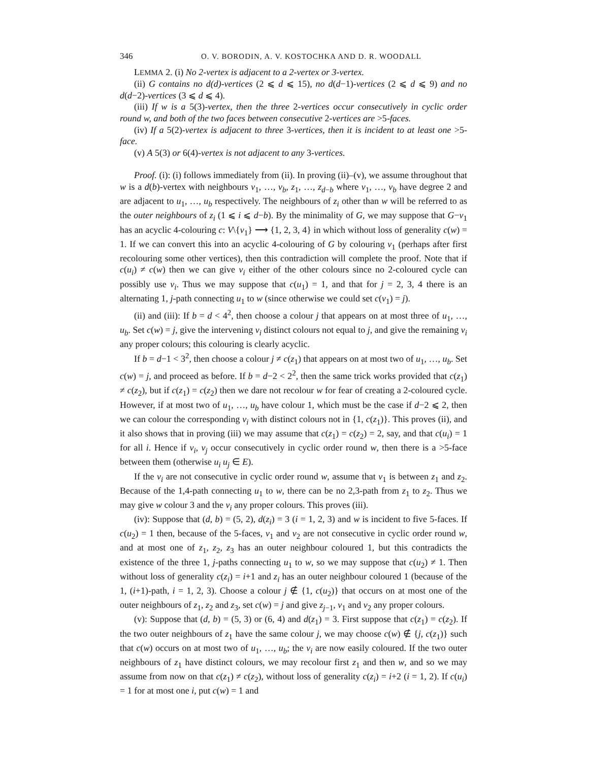346 O. V. BORODIN, A. V. KOSTOCHKA AND D. R. WOODALL
LEMMA 2. (i) No 2-vertex is adjacent to a 2-vertex or 3-vertex.
(ii) G contains no d(d)-vertices (2 ⩽ d ⩽ 15), no d(d−1)-vertices (2 ⩽ d ⩽ 9) and no d(d−2)-vertices (3 ⩽ d ⩽ 4).
(iii) If w is a 5(3)-vertex, then the three 2-vertices occur consecutively in cyclic order round w, and both of the two faces between consecutive 2-vertices are >5-faces.
(iv) If a 5(2)-vertex is adjacent to three 3-vertices, then it is incident to at least one >5-face.
(v) A 5(3) or 6(4)-vertex is not adjacent to any 3-vertices.
Proof. (i): (i) follows immediately from (ii). In proving (ii)–(v), we assume throughout that w is a d(b)-vertex with neighbours v<sub>1</sub>, …, v<sub>b</sub>, z<sub>1</sub>, …, z<sub>d−b</sub> where v<sub>1</sub>, …, v<sub>b</sub> have degree 2 and are adjacent to u<sub>1</sub>, …, u<sub>b</sub> respectively. The neighbours of z<sub>i</sub> other than w will be referred to as the outer neighbours of z<sub>i</sub> (1 ⩽ i ⩽ d−b). By the minimality of G, we may suppose that G−v<sub>1</sub> has an acyclic 4-colouring c: V\{v<sub>1</sub>} ⟶ {1, 2, 3, 4} in which without loss of generality c(w) = 1. If we can convert this into an acyclic 4-colouring of G by colouring v<sub>1</sub> (perhaps after first recolouring some other vertices), then this contradiction will complete the proof. Note that if c(u<sub>i</sub>) ≠ c(w) then we can give v<sub>i</sub> either of the other colours since no 2-coloured cycle can possibly use v<sub>i</sub>. Thus we may suppose that c(u<sub>1</sub>) = 1, and that for j = 2, 3, 4 there is an alternating 1, j-path connecting u<sub>1</sub> to w (since otherwise we could set c(v<sub>1</sub>) = j).
(ii) and (iii): If b = d < 4<sup>2</sup>, then choose a colour j that appears on at most three of u<sub>1</sub>, …, u<sub>b</sub>. Set c(w) = j, give the intervening v<sub>i</sub> distinct colours not equal to j, and give the remaining v<sub>i</sub> any proper colours; this colouring is clearly acyclic.
If b = d−1 < 3<sup>2</sup>, then choose a colour j ≠ c(z<sub>1</sub>) that appears on at most two of u<sub>1</sub>, …, u<sub>b</sub>. Set c(w) = j, and proceed as before. If b = d−2 < 2<sup>2</sup>, then the same trick works provided that c(z<sub>1</sub>) ≠ c(z<sub>2</sub>), but if c(z<sub>1</sub>) = c(z<sub>2</sub>) then we dare not recolour w for fear of creating a 2-coloured cycle. However, if at most two of u<sub>1</sub>, …, u<sub>b</sub> have colour 1, which must be the case if d−2 ⩽ 2, then we can colour the corresponding v<sub>i</sub> with distinct colours not in {1, c(z<sub>1</sub>)}. This proves (ii), and it also shows that in proving (iii) we may assume that c(z<sub>1</sub>) = c(z<sub>2</sub>) = 2, say, and that c(u<sub>i</sub>) = 1 for all i. Hence if v<sub>i</sub>, v<sub>j</sub> occur consecutively in cyclic order round w, then there is a >5-face between them (otherwise u<sub>i</sub> u<sub>j</sub> ∈ E).
If the v<sub>i</sub> are not consecutive in cyclic order round w, assume that v<sub>1</sub> is between z<sub>1</sub> and z<sub>2</sub>. Because of the 1,4-path connecting u<sub>1</sub> to w, there can be no 2,3-path from z<sub>1</sub> to z<sub>2</sub>. Thus we may give w colour 3 and the v<sub>i</sub> any proper colours. This proves (iii).
(iv): Suppose that (d, b) = (5, 2), d(z<sub>i</sub>) = 3 (i = 1, 2, 3) and w is incident to five 5-faces. If c(u<sub>2</sub>) = 1 then, because of the 5-faces, v<sub>1</sub> and v<sub>2</sub> are not consecutive in cyclic order round w, and at most one of z<sub>1</sub>, z<sub>2</sub>, z<sub>3</sub> has an outer neighbour coloured 1, but this contradicts the existence of the three 1, j-paths connecting u<sub>1</sub> to w, so we may suppose that c(u<sub>2</sub>) ≠ 1. Then without loss of generality c(z<sub>i</sub>) = i+1 and z<sub>i</sub> has an outer neighbour coloured 1 (because of the 1, (i+1)-path, i = 1, 2, 3). Choose a colour j ∉ {1, c(u<sub>2</sub>)} that occurs on at most one of the outer neighbours of z<sub>1</sub>, z<sub>2</sub> and z<sub>3</sub>, set c(w) = j and give z<sub>j−1</sub>, v<sub>1</sub> and v<sub>2</sub> any proper colours.
(v): Suppose that (d, b) = (5, 3) or (6, 4) and d(z<sub>1</sub>) = 3. First suppose that c(z<sub>1</sub>) = c(z<sub>2</sub>). If the two outer neighbours of z<sub>1</sub> have the same colour j, we may choose c(w) ∉ {j, c(z<sub>1</sub>)} such that c(w) occurs on at most two of u<sub>1</sub>, …, u<sub>b</sub>; the v<sub>i</sub> are now easily coloured. If the two outer neighbours of z<sub>1</sub> have distinct colours, we may recolour first z<sub>1</sub> and then w, and so we may assume from now on that c(z<sub>1</sub>) ≠ c(z<sub>2</sub>), without loss of generality c(z<sub>i</sub>) = i+2 (i = 1, 2). If c(u<sub>i</sub>) = 1 for at most one i, put c(w) = 1 and